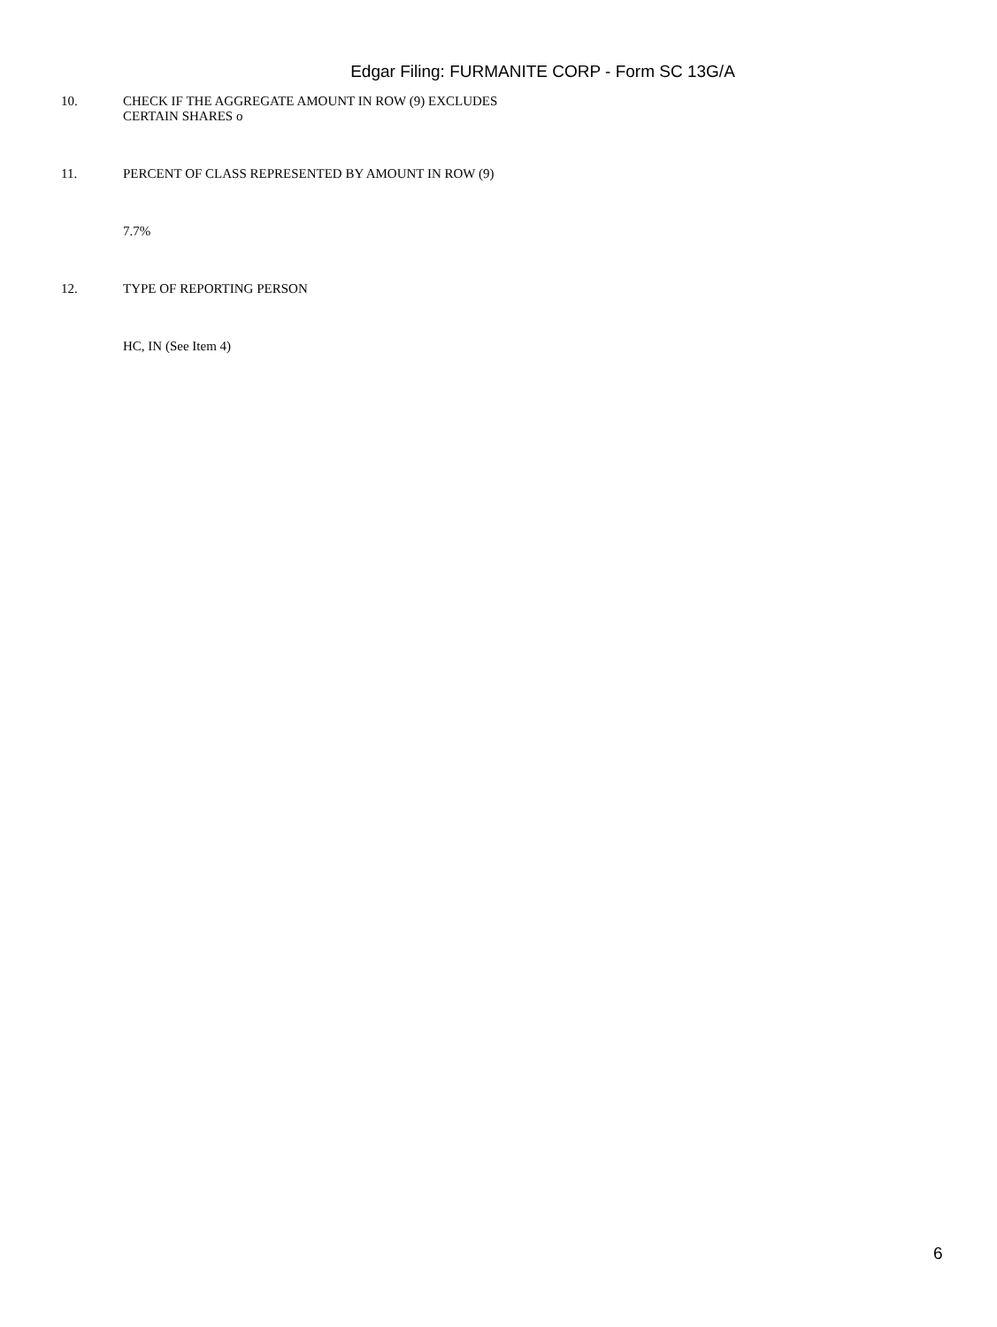Edgar Filing: FURMANITE CORP - Form SC 13G/A
10. CHECK IF THE AGGREGATE AMOUNT IN ROW (9) EXCLUDES
CERTAIN SHARES o
11. PERCENT OF CLASS REPRESENTED BY AMOUNT IN ROW (9)
7.7%
12. TYPE OF REPORTING PERSON
HC, IN (See Item 4)
6